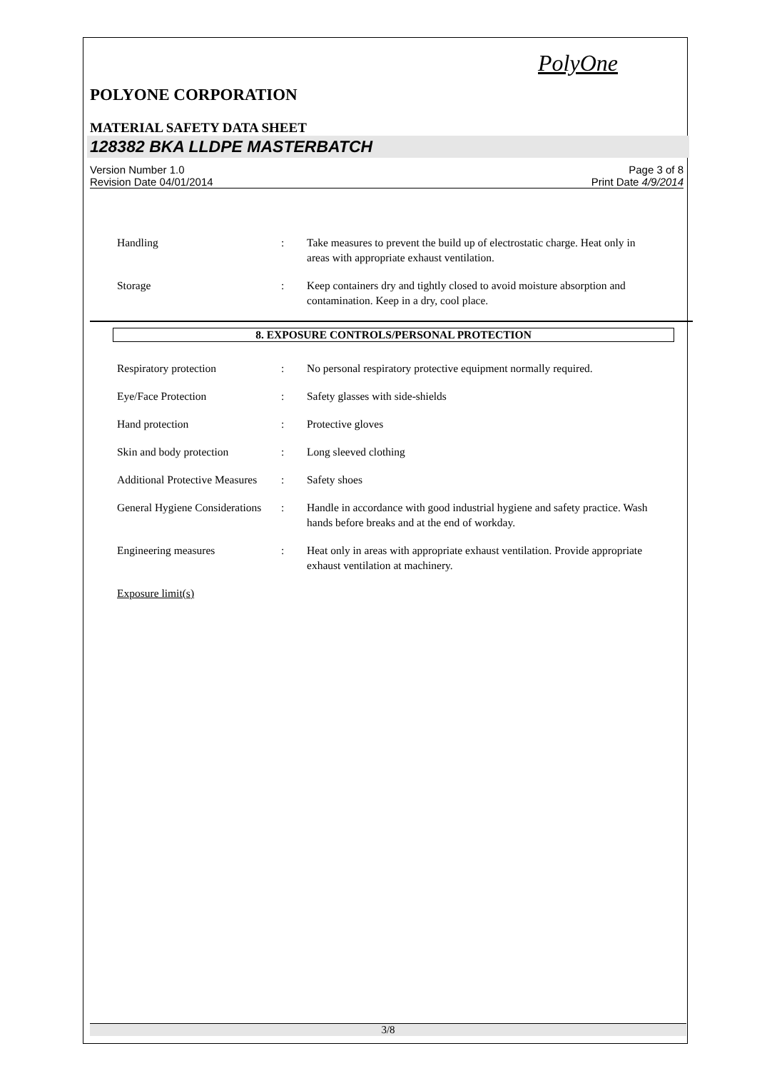PolyOne
POLYONE CORPORATION
MATERIAL SAFETY DATA SHEET
128382 BKA LLDPE MASTERBATCH
Version Number 1.0
Revision Date 04/01/2014
Page 3 of 8
Print Date 4/9/2014
Handling : Take measures to prevent the build up of electrostatic charge. Heat only in areas with appropriate exhaust ventilation.
Storage : Keep containers dry and tightly closed to avoid moisture absorption and contamination. Keep in a dry, cool place.
8. EXPOSURE CONTROLS/PERSONAL PROTECTION
Respiratory protection : No personal respiratory protective equipment normally required.
Eye/Face Protection : Safety glasses with side-shields
Hand protection : Protective gloves
Skin and body protection : Long sleeved clothing
Additional Protective Measures
: Safety shoes
General Hygiene Considerations
: Handle in accordance with good industrial hygiene and safety practice. Wash hands before breaks and at the end of workday.
Engineering measures : Heat only in areas with appropriate exhaust ventilation. Provide appropriate exhaust ventilation at machinery.
Exposure limit(s)
3/8